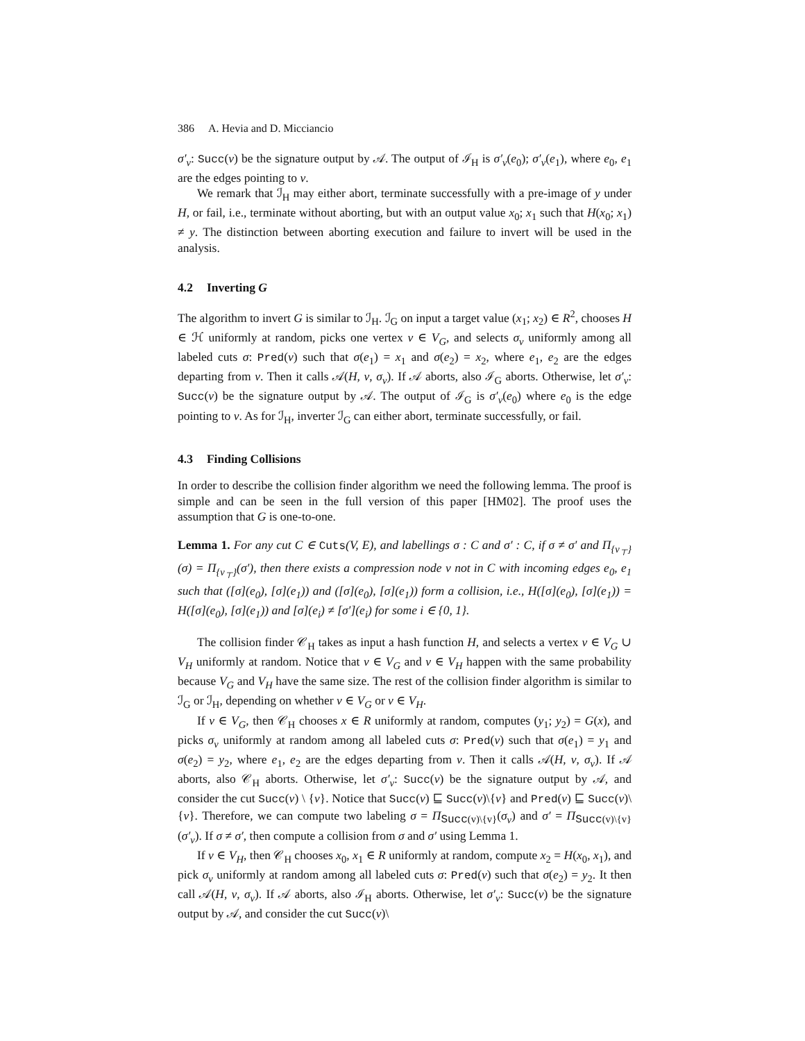386 A. Hevia and D. Micciancio
σ′<sub>v</sub>: Succ(v) be the signature output by 𝒜. The output of ℐ<sub>H</sub> is σ′<sub>v</sub>(e<sub>0</sub>); σ′<sub>v</sub>(e<sub>1</sub>), where e<sub>0</sub>, e<sub>1</sub> are the edges pointing to v.
We remark that ℐ<sub>H</sub> may either abort, terminate successfully with a pre-image of y under H, or fail, i.e., terminate without aborting, but with an output value x<sub>0</sub>; x<sub>1</sub> such that H(x<sub>0</sub>; x<sub>1</sub>) ≠ y. The distinction between aborting execution and failure to invert will be used in the analysis.
4.2 Inverting G
The algorithm to invert G is similar to ℐ<sub>H</sub>. ℐ<sub>G</sub> on input a target value (x<sub>1</sub>; x<sub>2</sub>) ∈ R<sup>2</sup>, chooses H ∈ ℋ uniformly at random, picks one vertex v ∈ V<sub>G</sub>, and selects σ<sub>v</sub> uniformly among all labeled cuts σ: Pred(v) such that σ(e<sub>1</sub>) = x<sub>1</sub> and σ(e<sub>2</sub>) = x<sub>2</sub>, where e<sub>1</sub>, e<sub>2</sub> are the edges departing from v. Then it calls 𝒜(H, v, σ<sub>v</sub>). If 𝒜 aborts, also ℐ<sub>G</sub> aborts. Otherwise, let σ′<sub>v</sub>: Succ(v) be the signature output by 𝒜. The output of ℐ<sub>G</sub> is σ′<sub>v</sub>(e<sub>0</sub>) where e<sub>0</sub> is the edge pointing to v. As for ℐ<sub>H</sub>, inverter ℐ<sub>G</sub> can either abort, terminate successfully, or fail.
4.3 Finding Collisions
In order to describe the collision finder algorithm we need the following lemma. The proof is simple and can be seen in the full version of this paper [HM02]. The proof uses the assumption that G is one-to-one.
Lemma 1. For any cut C ∈ Cuts(V, E), and labellings σ : C and σ′ : C, if σ ≠ σ′ and Π<sub>{v<sub>⊤</sub>}</sub>(σ) = Π<sub>{v<sub>⊤</sub>}</sub>(σ′), then there exists a compression node v not in C with incoming edges e<sub>0</sub>, e<sub>1</sub> such that ([σ](e<sub>0</sub>), [σ](e<sub>1</sub>)) and ([σ](e<sub>0</sub>), [σ](e<sub>1</sub>)) form a collision, i.e., H([σ](e<sub>0</sub>), [σ](e<sub>1</sub>)) = H([σ](e<sub>0</sub>), [σ](e<sub>1</sub>)) and [σ](e<sub>i</sub>) ≠ [σ′](e<sub>i</sub>) for some i ∈ {0, 1}.
The collision finder 𝒞<sub>H</sub> takes as input a hash function H, and selects a vertex v ∈ V<sub>G</sub> ∪ V<sub>H</sub> uniformly at random. Notice that v ∈ V<sub>G</sub> and v ∈ V<sub>H</sub> happen with the same probability because V<sub>G</sub> and V<sub>H</sub> have the same size. The rest of the collision finder algorithm is similar to ℐ<sub>G</sub> or ℐ<sub>H</sub>, depending on whether v ∈ V<sub>G</sub> or v ∈ V<sub>H</sub>.
If v ∈ V<sub>G</sub>, then 𝒞<sub>H</sub> chooses x ∈ R uniformly at random, computes (y<sub>1</sub>; y<sub>2</sub>) = G(x), and picks σ<sub>v</sub> uniformly at random among all labeled cuts σ: Pred(v) such that σ(e<sub>1</sub>) = y<sub>1</sub> and σ(e<sub>2</sub>) = y<sub>2</sub>, where e<sub>1</sub>, e<sub>2</sub> are the edges departing from v. Then it calls 𝒜(H, v, σ<sub>v</sub>). If 𝒜 aborts, also 𝒞<sub>H</sub> aborts. Otherwise, let σ′<sub>v</sub>: Succ(v) be the signature output by 𝒜, and consider the cut Succ(v) \ {v}. Notice that Succ(v) ⊑ Succ(v)\{v} and Pred(v) ⊑ Succ(v)\{v}. Therefore, we can compute two labeling σ = Π<sub>Succ(v)\{v}</sub>(σ<sub>v</sub>) and σ′ = Π<sub>Succ(v)\{v}</sub>(σ′<sub>v</sub>). If σ ≠ σ′, then compute a collision from σ and σ′ using Lemma 1.
If v ∈ V<sub>H</sub>, then 𝒞<sub>H</sub> chooses x<sub>0</sub>, x<sub>1</sub> ∈ R uniformly at random, compute x<sub>2</sub> = H(x<sub>0</sub>, x<sub>1</sub>), and pick σ<sub>v</sub> uniformly at random among all labeled cuts σ: Pred(v) such that σ(e<sub>2</sub>) = y<sub>2</sub>. It then call 𝒜(H, v, σ<sub>v</sub>). If 𝒜 aborts, also ℐ<sub>H</sub> aborts. Otherwise, let σ′<sub>v</sub>: Succ(v) be the signature output by 𝒜, and consider the cut Succ(v)\